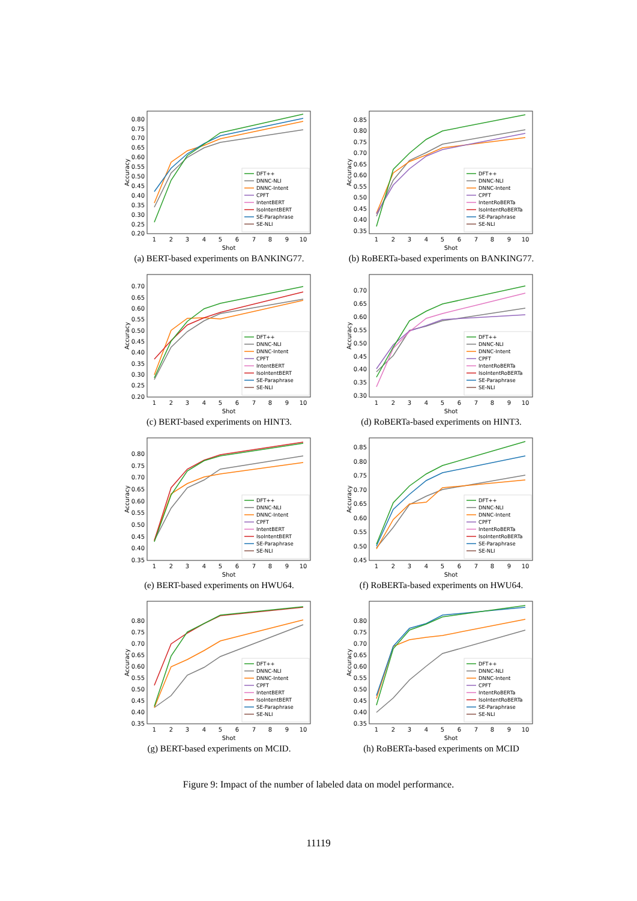0.20
0.25
0.30
0.35
0.40
0.45
0.50
0.55
0.60
0.65
0.70
0.75
0.80
1
2
3
4
5
6
7
8
9
10
Shot
Accuracy
DFT++
DNNC-NLI
DNNC-Intent
CPFT
IntentBERT
IsoIntentBERT
SE-Paraphrase
SE-NLI
(a) BERT-based experiments on BANKING77.
0.35
0.40
0.45
0.50
0.55
0.60
0.65
0.70
0.75
0.80
0.85
1
2
3
4
5
6
7
8
9
10
Shot
Accuracy
DFT++
DNNC-NLI
DNNC-Intent
CPFT
IntentRoBERTa
IsoIntentRoBERTa
SE-Paraphrase
SE-NLI
(b) RoBERTa-based experiments on BANKING77.
0.20
0.25
0.30
0.35
0.40
0.45
0.50
0.55
0.60
0.65
0.70
1
2
3
4
5
6
7
8
9
10
Shot
Accuracy
DFT++
DNNC-NLI
DNNC-Intent
CPFT
IntentBERT
IsoIntentBERT
SE-Paraphrase
SE-NLI
(c) BERT-based experiments on HINT3.
0.30
0.35
0.40
0.45
0.50
0.55
0.60
0.65
0.70
1
2
3
4
5
6
7
8
9
10
Shot
Accuracy
DFT++
DNNC-NLI
DNNC-Intent
CPFT
IntentRoBERTa
IsoIntentRoBERTa
SE-Paraphrase
SE-NLI
(d) RoBERTa-based experiments on HINT3.
0.35
0.40
0.45
0.50
0.55
0.60
0.65
0.70
0.75
0.80
1
2
3
4
5
6
7
8
9
10
Shot
Accuracy
DFT++
DNNC-NLI
DNNC-Intent
CPFT
IntentBERT
IsoIntentBERT
SE-Paraphrase
SE-NLI
(e) BERT-based experiments on HWU64.
0.45
0.50
0.55
0.60
0.65
0.70
0.75
0.80
0.85
1
2
3
4
5
6
7
8
9
10
Shot
Accuracy
DFT++
DNNC-NLI
DNNC-Intent
CPFT
IntentRoBERTa
IsoIntentRoBERTa
SE-Paraphrase
SE-NLI
(f) RoBERTa-based experiments on HWU64.
0.35
0.40
0.45
0.50
0.55
0.60
0.65
0.70
0.75
0.80
1
2
3
4
5
6
7
8
9
10
Shot
Accuracy
DFT++
DNNC-NLI
DNNC-Intent
CPFT
IntentBERT
IsoIntentBERT
SE-Paraphrase
SE-NLI
(g) BERT-based experiments on MCID.
0.35
0.40
0.45
0.50
0.55
0.60
0.65
0.70
0.75
0.80
1
2
3
4
5
6
7
8
9
10
Shot
Accuracy
DFT++
DNNC-NLI
DNNC-Intent
CPFT
IntentRoBERTa
IsoIntentRoBERTa
SE-Paraphrase
SE-NLI
(h) RoBERTa-based experiments on MCID
Figure 9: Impact of the number of labeled data on model performance.
11119